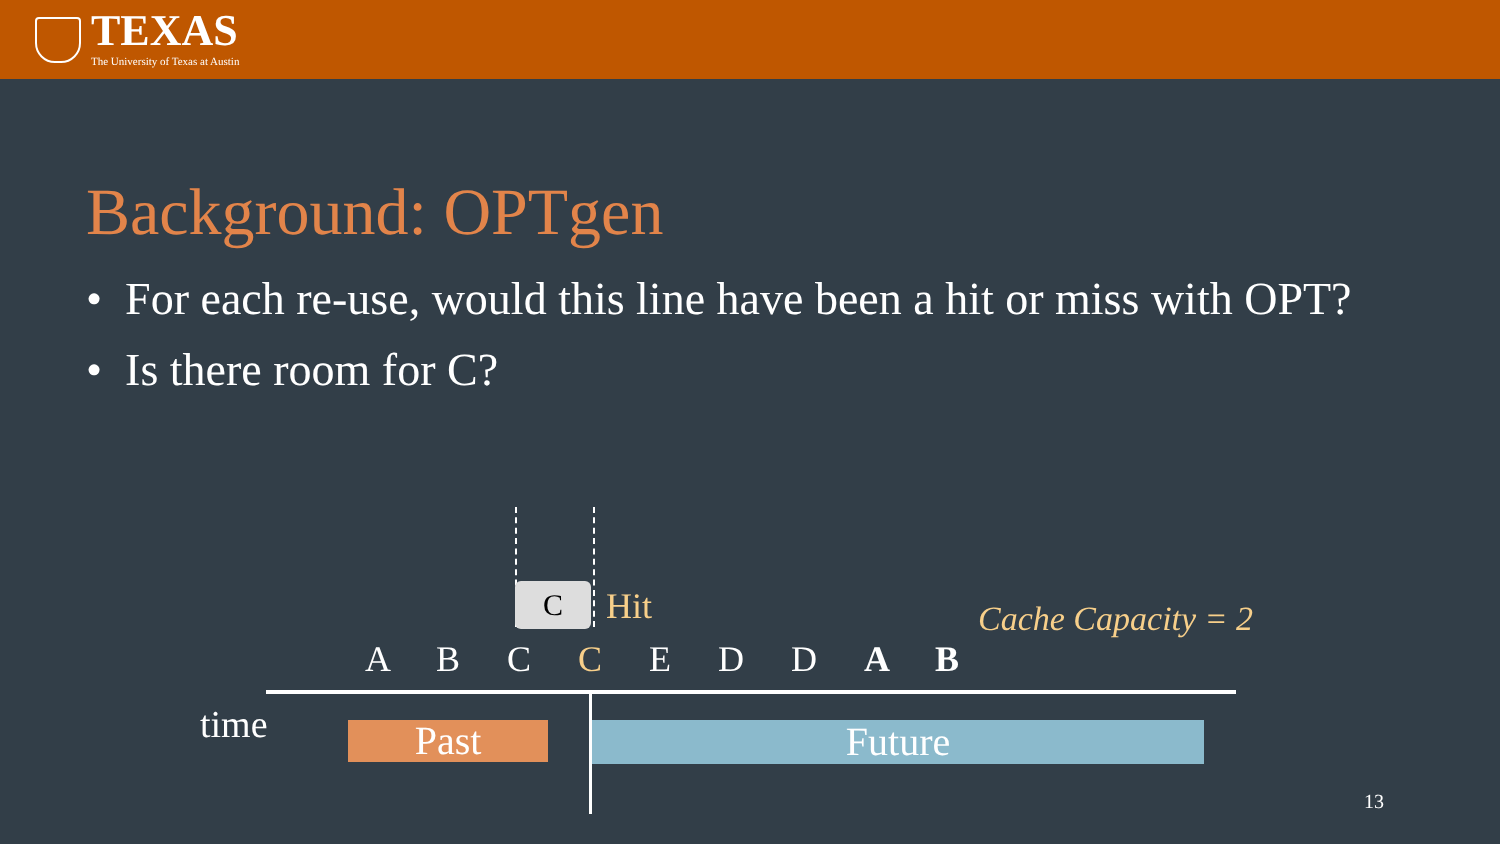TEXAS
The University of Texas at Austin
Background: OPTgen
• For each re-use, would this line have been a hit or miss with OPT?
• Is there room for C?
C Hit Cache Capacity = 2
A B C C E D D A B
time Past Future
13